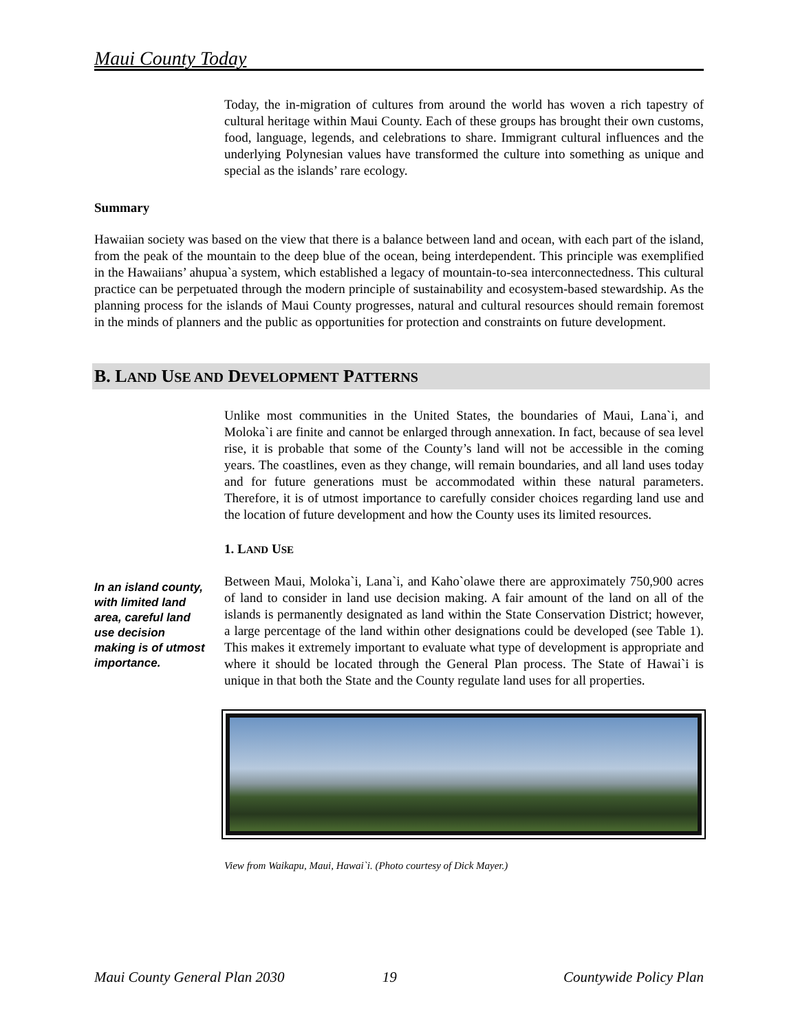Maui County Today
Today, the in-migration of cultures from around the world has woven a rich tapestry of cultural heritage within Maui County. Each of these groups has brought their own customs, food, language, legends, and celebrations to share. Immigrant cultural influences and the underlying Polynesian values have transformed the culture into something as unique and special as the islands’ rare ecology.
Summary
Hawaiian society was based on the view that there is a balance between land and ocean, with each part of the island, from the peak of the mountain to the deep blue of the ocean, being interdependent. This principle was exemplified in the Hawaiians’ ahupua`a system, which established a legacy of mountain-to-sea interconnectedness. This cultural practice can be perpetuated through the modern principle of sustainability and ecosystem-based stewardship. As the planning process for the islands of Maui County progresses, natural and cultural resources should remain foremost in the minds of planners and the public as opportunities for protection and constraints on future development.
B. LAND USE AND DEVELOPMENT PATTERNS
Unlike most communities in the United States, the boundaries of Maui, Lana`i, and Moloka`i are finite and cannot be enlarged through annexation. In fact, because of sea level rise, it is probable that some of the County’s land will not be accessible in the coming years. The coastlines, even as they change, will remain boundaries, and all land uses today and for future generations must be accommodated within these natural parameters. Therefore, it is of utmost importance to carefully consider choices regarding land use and the location of future development and how the County uses its limited resources.
1. LAND USE
In an island county, with limited land area, careful land use decision making is of utmost importance.
Between Maui, Moloka`i, Lana`i, and Kaho`olawe there are approximately 750,900 acres of land to consider in land use decision making. A fair amount of the land on all of the islands is permanently designated as land within the State Conservation District; however, a large percentage of the land within other designations could be developed (see Table 1). This makes it extremely important to evaluate what type of development is appropriate and where it should be located through the General Plan process. The State of Hawai`i is unique in that both the State and the County regulate land uses for all properties.
View from Waikapu, Maui, Hawai`i. (Photo courtesy of Dick Mayer.)
Maui County General Plan 2030 19 Countywide Policy Plan